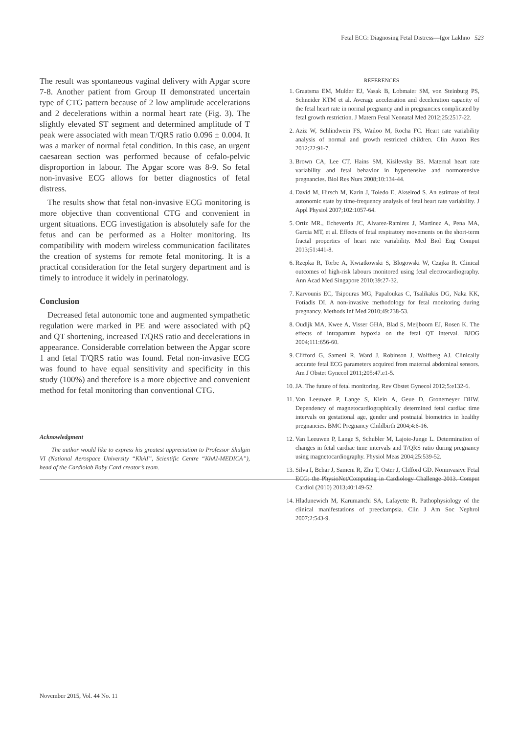Fetal ECG: Diagnosing Fetal Distress—Igor Lakhno 523
The result was spontaneous vaginal delivery with Apgar score 7-8. Another patient from Group II demonstrated uncertain type of CTG pattern because of 2 low amplitude accelerations and 2 decelerations within a normal heart rate (Fig. 3). The slightly elevated ST segment and determined amplitude of T peak were associated with mean T/QRS ratio 0.096 ± 0.004. It was a marker of normal fetal condition. In this case, an urgent caesarean section was performed because of cefalo-pelvic disproportion in labour. The Apgar score was 8-9. So fetal non-invasive ECG allows for better diagnostics of fetal distress.
The results show that fetal non-invasive ECG monitoring is more objective than conventional CTG and convenient in urgent situations. ECG investigation is absolutely safe for the fetus and can be performed as a Holter monitoring. Its compatibility with modern wireless communication facilitates the creation of systems for remote fetal monitoring. It is a practical consideration for the fetal surgery department and is timely to introduce it widely in perinatology.
Conclusion
Decreased fetal autonomic tone and augmented sympathetic regulation were marked in PE and were associated with pQ and QT shortening, increased T/QRS ratio and decelerations in appearance. Considerable correlation between the Apgar score 1 and fetal T/QRS ratio was found. Fetal non-invasive ECG was found to have equal sensitivity and specificity in this study (100%) and therefore is a more objective and convenient method for fetal monitoring than conventional CTG.
Acknowledgment
The author would like to express his greatest appreciation to Professor Shulgin VI (National Aerospace University “KhAI”, Scientific Centre “KhAI-MEDICA”), head of the Cardiolab Baby Card creator’s team.
REFERENCES
1. Graatsma EM, Mulder EJ, Vasak B, Lobmaier SM, von Steinburg PS, Schneider KTM et al. Average acceleration and deceleration capacity of the fetal heart rate in normal pregnancy and in pregnancies complicated by fetal growth restriction. J Matern Fetal Neonatal Med 2012;25:2517-22.
2. Aziz W, Schlindwein FS, Wailoo M, Rocha FC. Heart rate variability analysis of normal and growth restricted children. Clin Auton Res 2012;22:91-7.
3. Brown CA, Lee CT, Hains SM, Kisilevsky BS. Maternal heart rate variability and fetal behavior in hypertensive and normotensive pregnancies. Biol Res Nurs 2008;10:134-44.
4. David M, Hirsch M, Karin J, Toledo E, Akselrod S. An estimate of fetal autonomic state by time-frequency analysis of fetal heart rate variability. J Appl Physiol 2007;102:1057-64.
5. Ortiz MR., Echeverria JC, Alvarez-Ramirez J, Martinez A, Pena MA, Garcia MT, et al. Effects of fetal respiratory movements on the short-term fractal properties of heart rate variability. Med Biol Eng Comput 2013;51:441-8.
6. Rzepka R, Torbe A, Kwiatkowski S, Blogowski W, Czajka R. Clinical outcomes of high-risk labours monitored using fetal electrocardiography. Ann Acad Med Singapore 2010;39:27-32.
7. Karvounis EC, Tsipouras MG, Papaloukas C, Tsalikakis DG, Naka KK, Fotiadis DI. A non-invasive methodology for fetal monitoring during pregnancy. Methods Inf Med 2010;49:238-53.
8. Oudijk MA, Kwee A, Visser GHA, Blad S, Meijboom EJ, Rosen K. The effects of intrapartum hypoxia on the fetal QT interval. BJOG 2004;111:656-60.
9. Clifford G, Sameni R, Ward J, Robinson J, Wolfberg AJ. Clinically accurate fetal ECG parameters acquired from maternal abdominal sensors. Am J Obstet Gynecol 2011;205:47.e1-5.
10. JA. The future of fetal monitoring. Rev Obstet Gynecol 2012;5:e132-6.
11. Van Leeuwen P, Lange S, Klein A, Geue D, Gronemeyer DHW. Dependency of magnetocardiographically determined fetal cardiac time intervals on gestational age, gender and postnatal biometrics in healthy pregnancies. BMC Pregnancy Childbirth 2004;4:6-16.
12. Van Leeuwen P, Lange S, Schubler M, Lajoie-Junge L. Determination of changes in fetal cardiac time intervals and T/QRS ratio during pregnancy using magnetocardiography. Physiol Meas 2004;25:539-52.
13. Silva I, Behar J, Sameni R, Zhu T, Oster J, Clifford GD. Noninvasive Fetal ECG: the PhysioNet/Computing in Cardiology Challenge 2013. Comput Cardiol (2010) 2013;40:149-52.
14. Hladunewich M, Karumanchi SA, Lafayette R. Pathophysiology of the clinical manifestations of preeclampsia. Clin J Am Soc Nephrol 2007;2:543-9.
November 2015, Vol. 44 No. 11